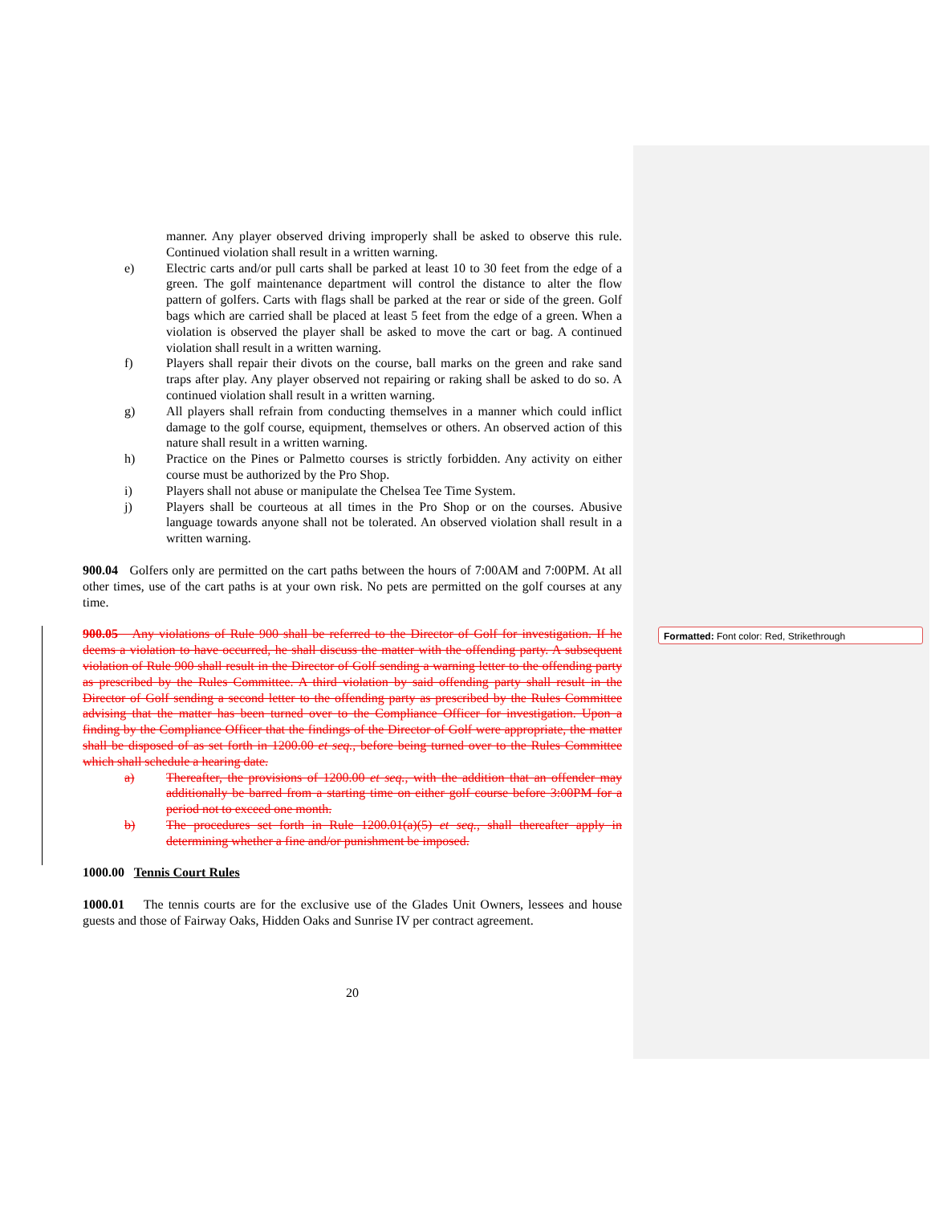Formatted: Font color: Red, Strikethrough
manner. Any player observed driving improperly shall be asked to observe this rule. Continued violation shall result in a written warning.
e) Electric carts and/or pull carts shall be parked at least 10 to 30 feet from the edge of a green. The golf maintenance department will control the distance to alter the flow pattern of golfers. Carts with flags shall be parked at the rear or side of the green. Golf bags which are carried shall be placed at least 5 feet from the edge of a green. When a violation is observed the player shall be asked to move the cart or bag. A continued violation shall result in a written warning.
f) Players shall repair their divots on the course, ball marks on the green and rake sand traps after play. Any player observed not repairing or raking shall be asked to do so. A continued violation shall result in a written warning.
g) All players shall refrain from conducting themselves in a manner which could inflict damage to the golf course, equipment, themselves or others. An observed action of this nature shall result in a written warning.
h) Practice on the Pines or Palmetto courses is strictly forbidden. Any activity on either course must be authorized by the Pro Shop.
i) Players shall not abuse or manipulate the Chelsea Tee Time System.
j) Players shall be courteous at all times in the Pro Shop or on the courses. Abusive language towards anyone shall not be tolerated. An observed violation shall result in a written warning.
900.04 Golfers only are permitted on the cart paths between the hours of 7:00AM and 7:00PM. At all other times, use of the cart paths is at your own risk. No pets are permitted on the golf courses at any time.
900.05 Any violations of Rule 900 shall be referred to the Director of Golf for investigation. If he deems a violation to have occurred, he shall discuss the matter with the offending party. A subsequent violation of Rule 900 shall result in the Director of Golf sending a warning letter to the offending party as prescribed by the Rules Committee. A third violation by said offending party shall result in the Director of Golf sending a second letter to the offending party as prescribed by the Rules Committee advising that the matter has been turned over to the Compliance Officer for investigation. Upon a finding by the Compliance Officer that the findings of the Director of Golf were appropriate, the matter shall be disposed of as set forth in 1200.00 et seq., before being turned over to the Rules Committee which shall schedule a hearing date.
a) Thereafter, the provisions of 1200.00 et seq., with the addition that an offender may additionally be barred from a starting time on either golf course before 3:00PM for a period not to exceed one month.
b) The procedures set forth in Rule 1200.01(a)(5) et seq., shall thereafter apply in determining whether a fine and/or punishment be imposed.
1000.00 Tennis Court Rules
1000.01 The tennis courts are for the exclusive use of the Glades Unit Owners, lessees and house guests and those of Fairway Oaks, Hidden Oaks and Sunrise IV per contract agreement.
20